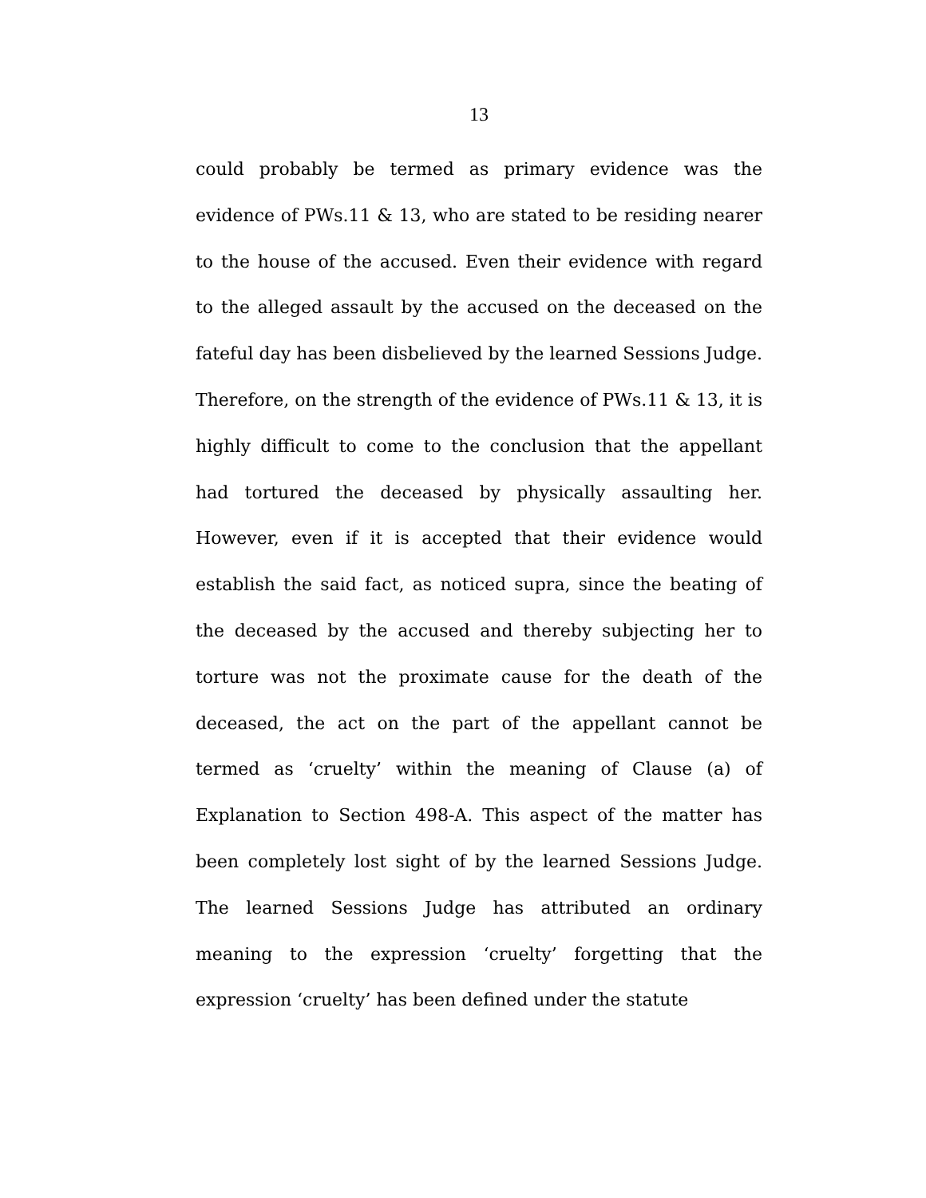13
could probably be termed as primary evidence was the evidence of PWs.11 & 13, who are stated to be residing nearer to the house of the accused. Even their evidence with regard to the alleged assault by the accused on the deceased on the fateful day has been disbelieved by the learned Sessions Judge. Therefore, on the strength of the evidence of PWs.11 & 13, it is highly difficult to come to the conclusion that the appellant had tortured the deceased by physically assaulting her. However, even if it is accepted that their evidence would establish the said fact, as noticed supra, since the beating of the deceased by the accused and thereby subjecting her to torture was not the proximate cause for the death of the deceased, the act on the part of the appellant cannot be termed as ‘cruelty’ within the meaning of Clause (a) of Explanation to Section 498-A. This aspect of the matter has been completely lost sight of by the learned Sessions Judge. The learned Sessions Judge has attributed an ordinary meaning to the expression ‘cruelty’ forgetting that the expression ‘cruelty’ has been defined under the statute